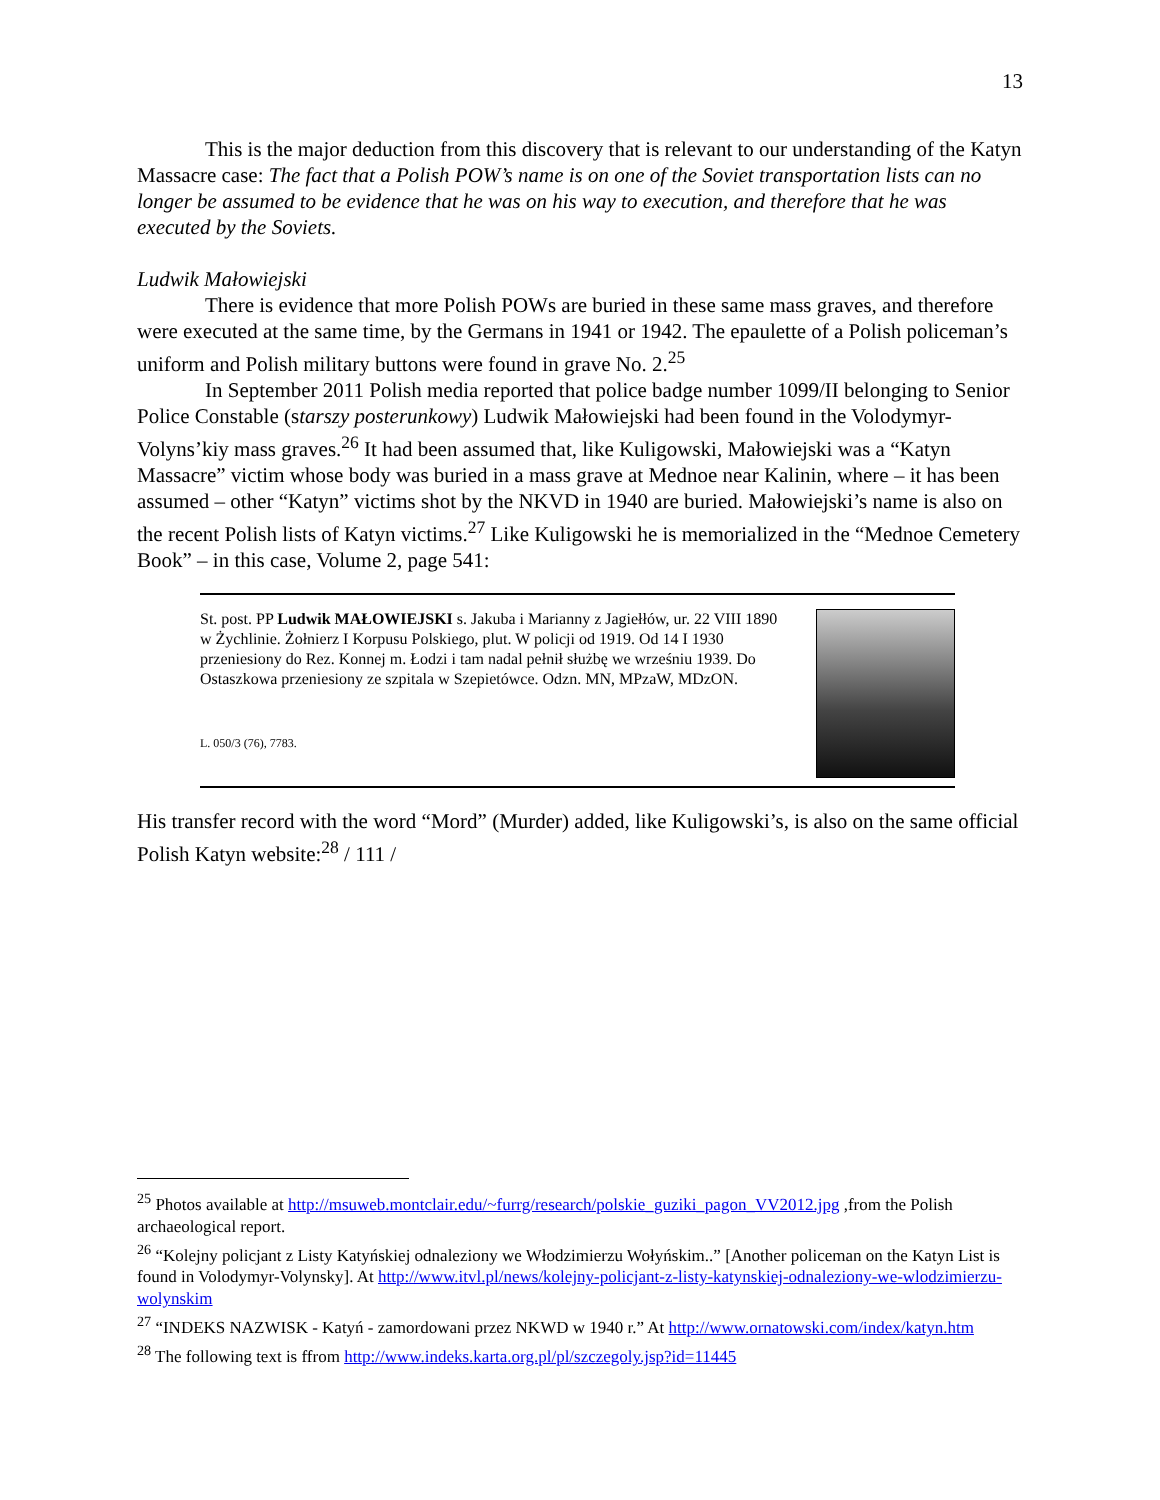13
This is the major deduction from this discovery that is relevant to our understanding of the Katyn Massacre case: The fact that a Polish POW’s name is on one of the Soviet transportation lists can no longer be assumed to be evidence that he was on his way to execution, and therefore that he was executed by the Soviets.
Ludwik Małowiejski
There is evidence that more Polish POWs are buried in these same mass graves, and therefore were executed at the same time, by the Germans in 1941 or 1942. The epaulette of a Polish policeman’s uniform and Polish military buttons were found in grave No. 2.<sup>25</sup>
In September 2011 Polish media reported that police badge number 1099/II belonging to Senior Police Constable (starszy posterunkowy) Ludwik Małowiejski had been found in the Volodymyr-Volyns’kiy mass graves.<sup>26</sup> It had been assumed that, like Kuligowski, Małowiejski was a “Katyn Massacre” victim whose body was buried in a mass grave at Mednoe near Kalinin, where – it has been assumed – other “Katyn” victims shot by the NKVD in 1940 are buried. Małowiejski’s name is also on the recent Polish lists of Katyn victims.<sup>27</sup> Like Kuligowski he is memorialized in the “Mednoe Cemetery Book” – in this case, Volume 2, page 541:
St. post. PP Ludwik MAŁOWIEJSKI s. Jakuba i Marianny z Jagiełłów, ur. 22 VIII 1890 w Żychlinie. Żołnierz I Korpusu Polskiego, plut. W policji od 1919. Od 14 I 1930 przeniesiony do Rez. Konnej m. Łodzi i tam nadal pełnił służbę we wrześniu 1939. Do Ostaszkowa przeniesiony ze szpitala w Szepietówce. Odzn. MN, MPzaW, MDzON.
L. 050/3 (76), 7783.
His transfer record with the word “Mord” (Murder) added, like Kuligowski’s, is also on the same official Polish Katyn website:<sup>28</sup> / 111 /
<sup>25</sup> Photos available at http://msuweb.montclair.edu/~furrg/research/polskie_guziki_pagon_VV2012.jpg ,from the Polish archaeological report.
<sup>26</sup> “Kolejny policjant z Listy Katyńskiej odnaleziony we Włodzimierzu Wołyńskim..” [Another policeman on the Katyn List is found in Volodymyr-Volynsky]. At http://www.itvl.pl/news/kolejny-policjant-z-listy-katynskiej-odnaleziony-we-wlodzimierzu-wolynskim
<sup>27</sup> “INDEKS NAZWISK - Katyń - zamordowani przez NKWD w 1940 r.” At http://www.ornatowski.com/index/katyn.htm
<sup>28</sup> The following text is ffrom http://www.indeks.karta.org.pl/pl/szczegoly.jsp?id=11445